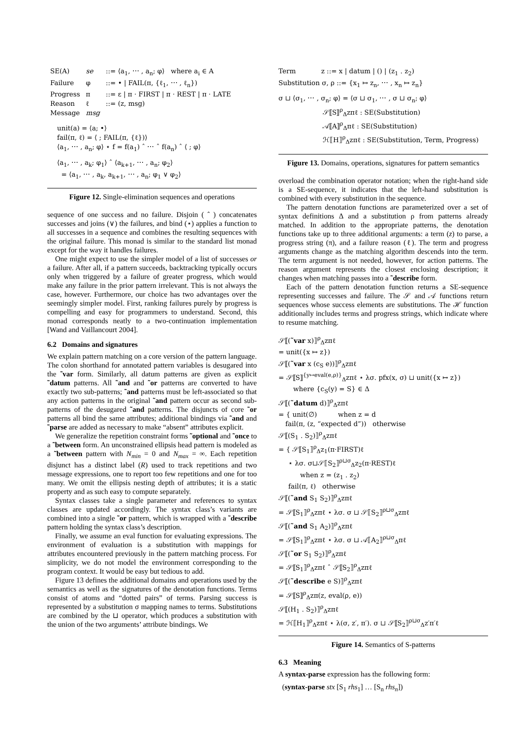| SE(A) | se | ::= ⟨a<sub>1</sub>, ⋯ , a<sub>n</sub>; φ⟩ where a<sub>i</sub> ∈ A |
| Failure | φ | ::= • / FAIL(π, {ℓ<sub>1</sub>, ⋯ , ℓ<sub>n</sub>}) |
| Progress | π | ::= ε / π · FIRST / π · REST / π · LATE |
| Reason | ℓ | ::= (z, msg) |
| Message | msg | |
unit(a) = ⟨a; •⟩
fail(π, ℓ) = ⟨ ; FAIL(π, {ℓ})⟩
⟨a<sub>1</sub>, ⋯ , a<sub>n</sub>; φ⟩ ⋆ f = f(a<sub>1</sub>) ˆ ⋯ ˆ f(a<sub>n</sub>) ˆ ⟨ ; φ⟩
⟨a<sub>1</sub>, ⋯ , a<sub>k</sub>; φ<sub>1</sub>⟩ ˆ ⟨a<sub>k+1</sub>, ⋯ , a<sub>n</sub>; φ<sub>2</sub>⟩
= ⟨a<sub>1</sub>, ⋯ , a<sub>k</sub>, a<sub>k+1</sub>, ⋯ , a<sub>n</sub>; φ<sub>1</sub> ∨ φ<sub>2</sub>⟩
Figure 12. Single-elimination sequences and operations
sequence of one success and no failure. Disjoin ( ˆ ) concatenates successes and joins (∨) the failures, and bind (⋆) applies a function to all successes in a sequence and combines the resulting sequences with the original failure. This monad is similar to the standard list monad except for the way it handles failures.
One might expect to use the simpler model of a list of successes or a failure. After all, if a pattern succeeds, backtracking typically occurs only when triggered by a failure of greater progress, which would make any failure in the prior pattern irrelevant. This is not always the case, however. Furthermore, our choice has two advantages over the seemingly simpler model. First, ranking failures purely by progress is compelling and easy for programmers to understand. Second, this monad corresponds neatly to a two-continuation implementation [Wand and Vaillancourt 2004].
6.2 Domains and signatures
We explain pattern matching on a core version of the pattern language. The colon shorthand for annotated pattern variables is desugared into the ˜var form. Similarly, all datum patterns are given as explicit ˜datum patterns. All ˜and and ˜or patterns are converted to have exactly two sub-patterns; ˜and patterns must be left-associated so that any action patterns in the original ˜and pattern occur as second sub-patterns of the desugared ˜and patterns. The disjuncts of core ˜or patterns all bind the same attributes; additional bindings via ˜and and ˜parse are added as necessary to make “absent” attributes explicit.
We generalize the repetition constraint forms ˜optional and ˜once to a ˜between form. An unconstrained ellipsis head pattern is modeled as a ˜between pattern with N<sub>min</sub> = 0 and N<sub>max</sub> = ∞. Each repetition disjunct has a distinct label (R) used to track repetitions and two message expressions, one to report too few repetitions and one for too many. We omit the ellipsis nesting depth of attributes; it is a static property and as such easy to compute separately.
Syntax classes take a single parameter and references to syntax classes are updated accordingly. The syntax class’s variants are combined into a single ˜or pattern, which is wrapped with a ˜describe pattern holding the syntax class’s description.
Finally, we assume an eval function for evaluating expressions. The environment of evaluation is a substitution with mappings for attributes encountered previously in the pattern matching process. For simplicity, we do not model the environment corresponding to the program context. It would be easy but tedious to add.
Figure 13 defines the additional domains and operations used by the semantics as well as the signatures of the denotation functions. Terms consist of atoms and “dotted pairs” of terms. Parsing success is represented by a substitution σ mapping names to terms. Substitutions are combined by the ⊔ operator, which produces a substitution with the union of the two arguments’ attribute bindings. We
Term z ::= x | datum | () | (z<sub>1</sub> . z<sub>2</sub>)
Substitution σ, ρ ::= {x<sub>1</sub> ↦ z<sub>n</sub>, ⋯ , x<sub>n</sub> ↦ z<sub>n</sub>}
σ ⊔ ⟨σ<sub>1</sub>, ⋯ , σ<sub>n</sub>; φ⟩ = ⟨σ ⊔ σ<sub>1</sub>, ⋯ , σ ⊔ σ<sub>n</sub>; φ⟩
𝒮⟦S⟧<sup>ρ</sup><sub>Δ</sub>zπℓ : SE(Substitution)
𝒜⟦A⟧<sup>ρ</sup><sub>Δ</sub>πℓ : SE(Substitution)
ℋ⟦H⟧<sup>ρ</sup><sub>Δ</sub>zπℓ : SE(Substitution, Term, Progress)
Figure 13. Domains, operations, signatures for pattern semantics
overload the combination operator notation; when the right-hand side is a SE-sequence, it indicates that the left-hand substitution is combined with every substitution in the sequence.
The pattern denotation functions are parameterized over a set of syntax definitions Δ and a substitution ρ from patterns already matched. In addition to the appropriate patterns, the denotation functions take up to three additional arguments: a term (z) to parse, a progress string (π), and a failure reason (ℓ). The term and progress arguments change as the matching algorithm descends into the term. The term argument is not needed, however, for action patterns. The reason argument represents the closest enclosing description; it changes when matching passes into a ˜describe form.
Each of the pattern denotation function returns a SE-sequence representing successes and failure. The 𝒮 and 𝒜 functions return sequences whose success elements are substitutions. The ℋ function additionally includes terms and progress strings, which indicate where to resume matching.
𝒮⟦(˜var x)⟧<sup>ρ</sup><sub>Δ</sub>zπℓ
= unit({x ↦ z})
𝒮⟦(˜var x (c<sub>S</sub> e))⟧<sup>ρ</sup><sub>Δ</sub>zπℓ
= 𝒮⟦S⟧<sup>{y↦eval(e,ρ)}</sup><sub>Δ</sub>zπℓ ⋆ λσ. pfx(x, σ) ⊔ unit({x ↦ z})
where {c<sub>S</sub>(y) = S} ∈ Δ
𝒮⟦(˜datum d)⟧<sup>ρ</sup><sub>Δ</sub>zπℓ
= { unit(∅) when z = d
fail(π, (z, “expected d”)) otherwise
𝒮⟦(S<sub>1</sub> . S<sub>2</sub>)⟧<sup>ρ</sup><sub>Δ</sub>zπℓ
= { 𝒮⟦S<sub>1</sub>⟧<sup>ρ</sup><sub>Δ</sub>z<sub>1</sub>(π·FIRST)ℓ
⋆ λσ. σ⊔𝒮⟦S<sub>2</sub>⟧<sup>ρ⊔σ</sup><sub>Δ</sub>z<sub>2</sub>(π·REST)ℓ
when z = (z<sub>1</sub> . z<sub>2</sub>)
fail(π, ℓ) otherwise
𝒮⟦(˜and S<sub>1</sub> S<sub>2</sub>)⟧<sup>ρ</sup><sub>Δ</sub>zπℓ
= 𝒮⟦S<sub>1</sub>⟧<sup>ρ</sup><sub>Δ</sub>zπℓ ⋆ λσ. σ ⊔ 𝒮⟦S<sub>2</sub>⟧<sup>ρ⊔σ</sup><sub>Δ</sub>zπℓ
𝒮⟦(˜and S<sub>1</sub> A<sub>2</sub>)⟧<sup>ρ</sup><sub>Δ</sub>zπℓ
= 𝒮⟦S<sub>1</sub>⟧<sup>ρ</sup><sub>Δ</sub>zπℓ ⋆ λσ. σ ⊔ 𝒜⟦A<sub>2</sub>⟧<sup>ρ⊔σ</sup><sub>Δ</sub>πℓ
𝒮⟦(˜or S<sub>1</sub> S<sub>2</sub>)⟧<sup>ρ</sup><sub>Δ</sub>zπℓ
= 𝒮⟦S<sub>1</sub>⟧<sup>ρ</sup><sub>Δ</sub>zπℓ ˆ 𝒮⟦S<sub>2</sub>⟧<sup>ρ</sup><sub>Δ</sub>zπℓ
𝒮⟦(˜describe e S)⟧<sup>ρ</sup><sub>Δ</sub>zπℓ
= 𝒮⟦S⟧<sup>ρ</sup><sub>Δ</sub>zπ(z, eval(ρ, e))
𝒮⟦(H<sub>1</sub> . S<sub>2</sub>)⟧<sup>ρ</sup><sub>Δ</sub>zπℓ
= ℋ⟦H<sub>1</sub>⟧<sup>ρ</sup><sub>Δ</sub>zπℓ ⋆ λ(σ, z′, π′). σ ⊔ 𝒮⟦S<sub>2</sub>⟧<sup>ρ⊔σ</sup><sub>Δ</sub>z′π′ℓ
Figure 14. Semantics of S-patterns
6.3 Meaning
A syntax-parse expression has the following form:
(syntax-parse stx [S<sub>1</sub> rhs<sub>1</sub>] … [S<sub>n</sub> rhs<sub>n</sub>])